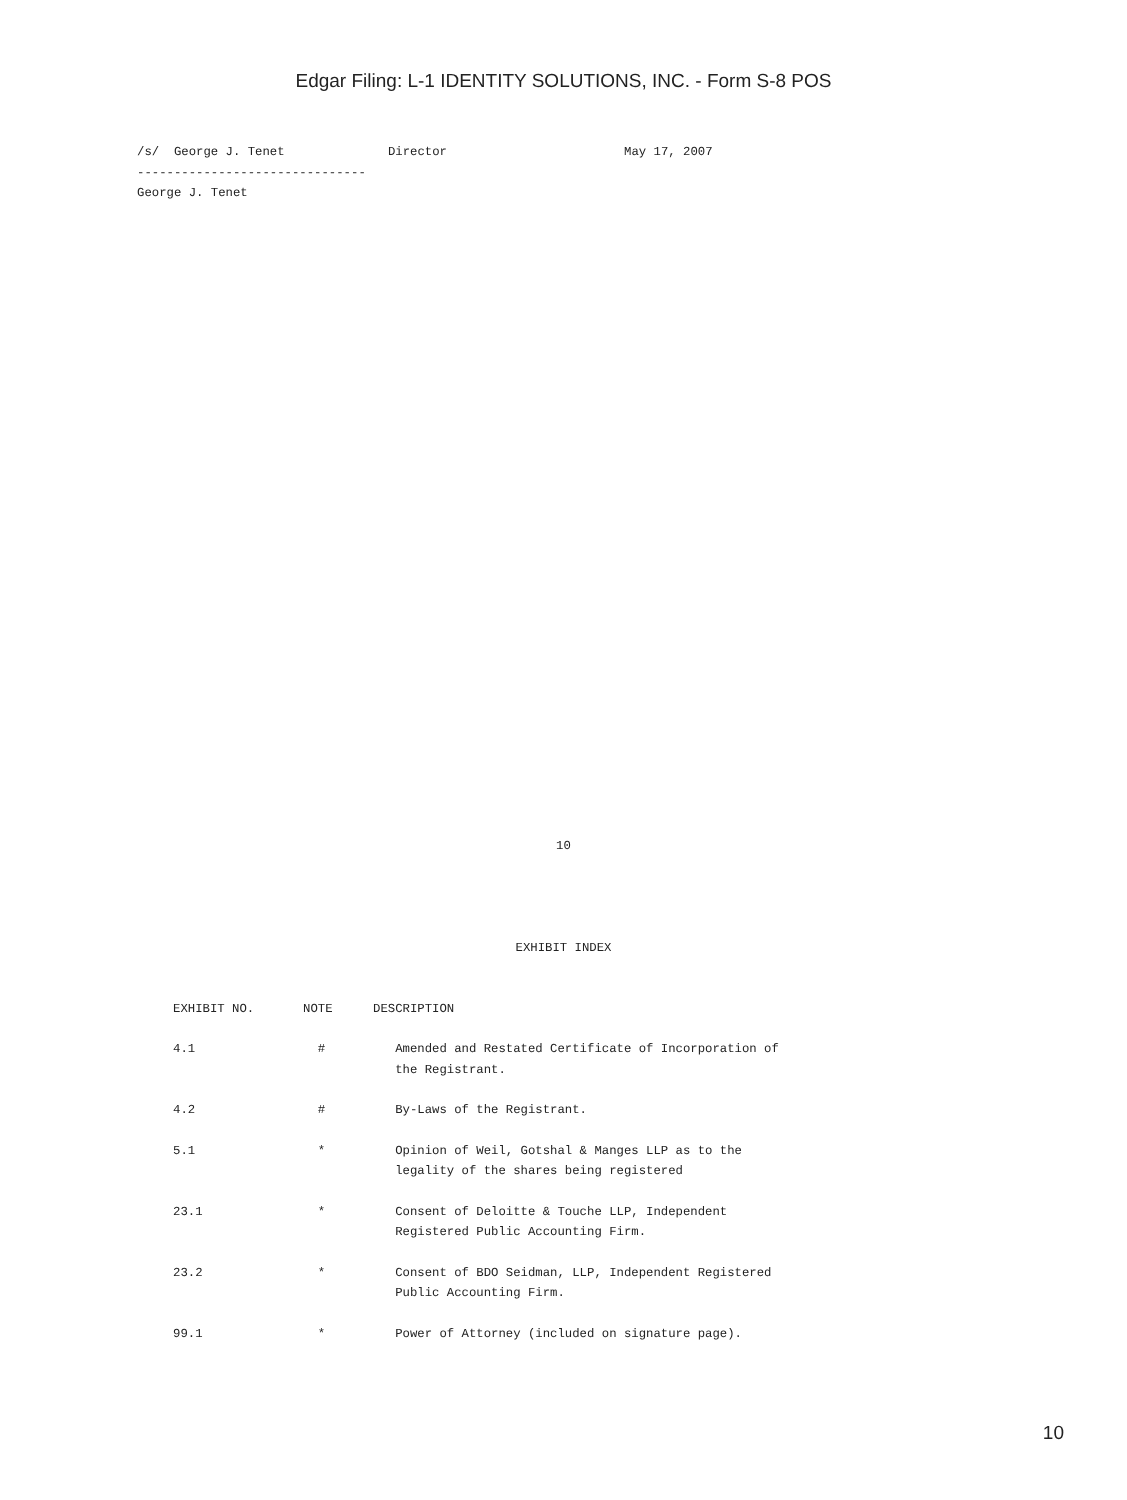Edgar Filing: L-1 IDENTITY SOLUTIONS, INC. - Form S-8 POS
/s/  George J. Tenet              Director                        May 17, 2007
-------------------------------
George J. Tenet
10
EXHIBIT INDEX
| EXHIBIT NO. | NOTE | DESCRIPTION |
| --- | --- | --- |
| 4.1 | # | Amended and Restated Certificate of Incorporation of the Registrant. |
| 4.2 | # | By-Laws of the Registrant. |
| 5.1 | * | Opinion of Weil, Gotshal & Manges LLP as to the legality of the shares being registered |
| 23.1 | * | Consent of Deloitte & Touche LLP, Independent Registered Public Accounting Firm. |
| 23.2 | * | Consent of BDO Seidman, LLP, Independent Registered Public Accounting Firm. |
| 99.1 | * | Power of Attorney (included on signature page). |
10